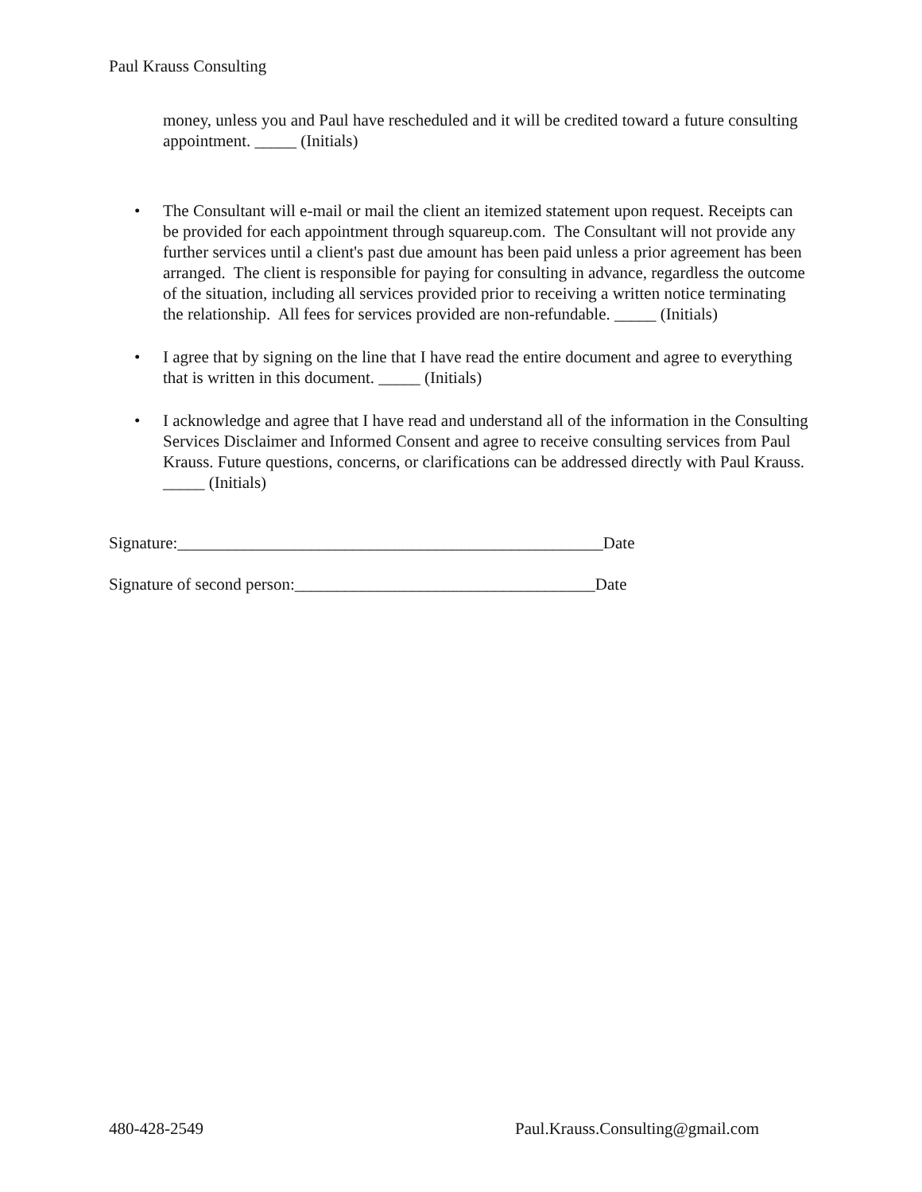Paul Krauss Consulting
money, unless you and Paul have rescheduled and it will be credited toward a future consulting appointment. _____ (Initials)
• The Consultant will e-mail or mail the client an itemized statement upon request. Receipts can be provided for each appointment through squareup.com. The Consultant will not provide any further services until a client's past due amount has been paid unless a prior agreement has been arranged. The client is responsible for paying for consulting in advance, regardless the outcome of the situation, including all services provided prior to receiving a written notice terminating the relationship. All fees for services provided are non-refundable. _____ (Initials)
• I agree that by signing on the line that I have read the entire document and agree to everything that is written in this document. _____ (Initials)
• I acknowledge and agree that I have read and understand all of the information in the Consulting Services Disclaimer and Informed Consent and agree to receive consulting services from Paul Krauss. Future questions, concerns, or clarifications can be addressed directly with Paul Krauss. _____ (Initials)
Signature:___________________________________________________Date
Signature of second person:____________________________________Date
480-428-2549 Paul.Krauss.Consulting@gmail.com